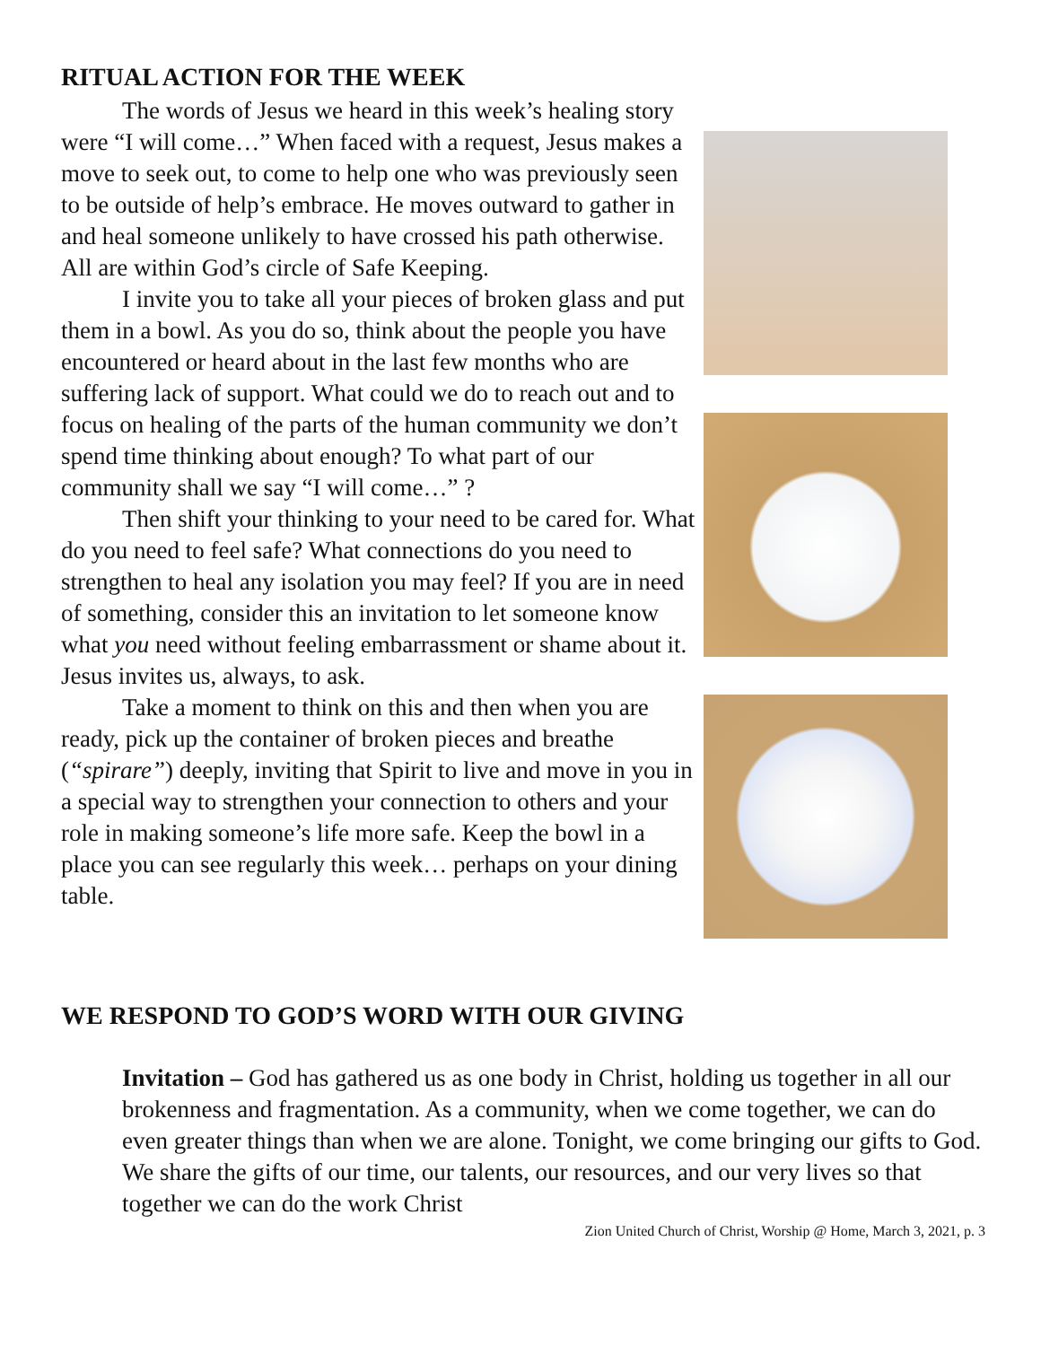RITUAL ACTION FOR THE WEEK
The words of Jesus we heard in this week’s healing story were “I will come…” When faced with a request, Jesus makes a move to seek out, to come to help one who was previously seen to be outside of help’s embrace. He moves outward to gather in and heal someone unlikely to have crossed his path otherwise. All are within God’s circle of Safe Keeping.
I invite you to take all your pieces of broken glass and put them in a bowl. As you do so, think about the people you have encountered or heard about in the last few months who are suffering lack of support. What could we do to reach out and to focus on healing of the parts of the human community we don’t spend time thinking about enough? To what part of our community shall we say “I will come…” ?
Then shift your thinking to your need to be cared for. What do you need to feel safe? What connections do you need to strengthen to heal any isolation you may feel? If you are in need of something, consider this an invitation to let someone know what you need without feeling embarrassment or shame about it. Jesus invites us, always, to ask.
Take a moment to think on this and then when you are ready, pick up the container of broken pieces and breathe (“spirare”) deeply, inviting that Spirit to live and move in you in a special way to strengthen your connection to others and your role in making someone’s life more safe. Keep the bowl in a place you can see regularly this week… perhaps on your dining table.
WE RESPOND TO GOD’S WORD WITH OUR GIVING
Invitation – God has gathered us as one body in Christ, holding us together in all our brokenness and fragmentation. As a community, when we come together, we can do even greater things than when we are alone. Tonight, we come bringing our gifts to God. We share the gifts of our time, our talents, our resources, and our very lives so that together we can do the work Christ
Zion United Church of Christ, Worship @ Home, March 3, 2021, p. 3